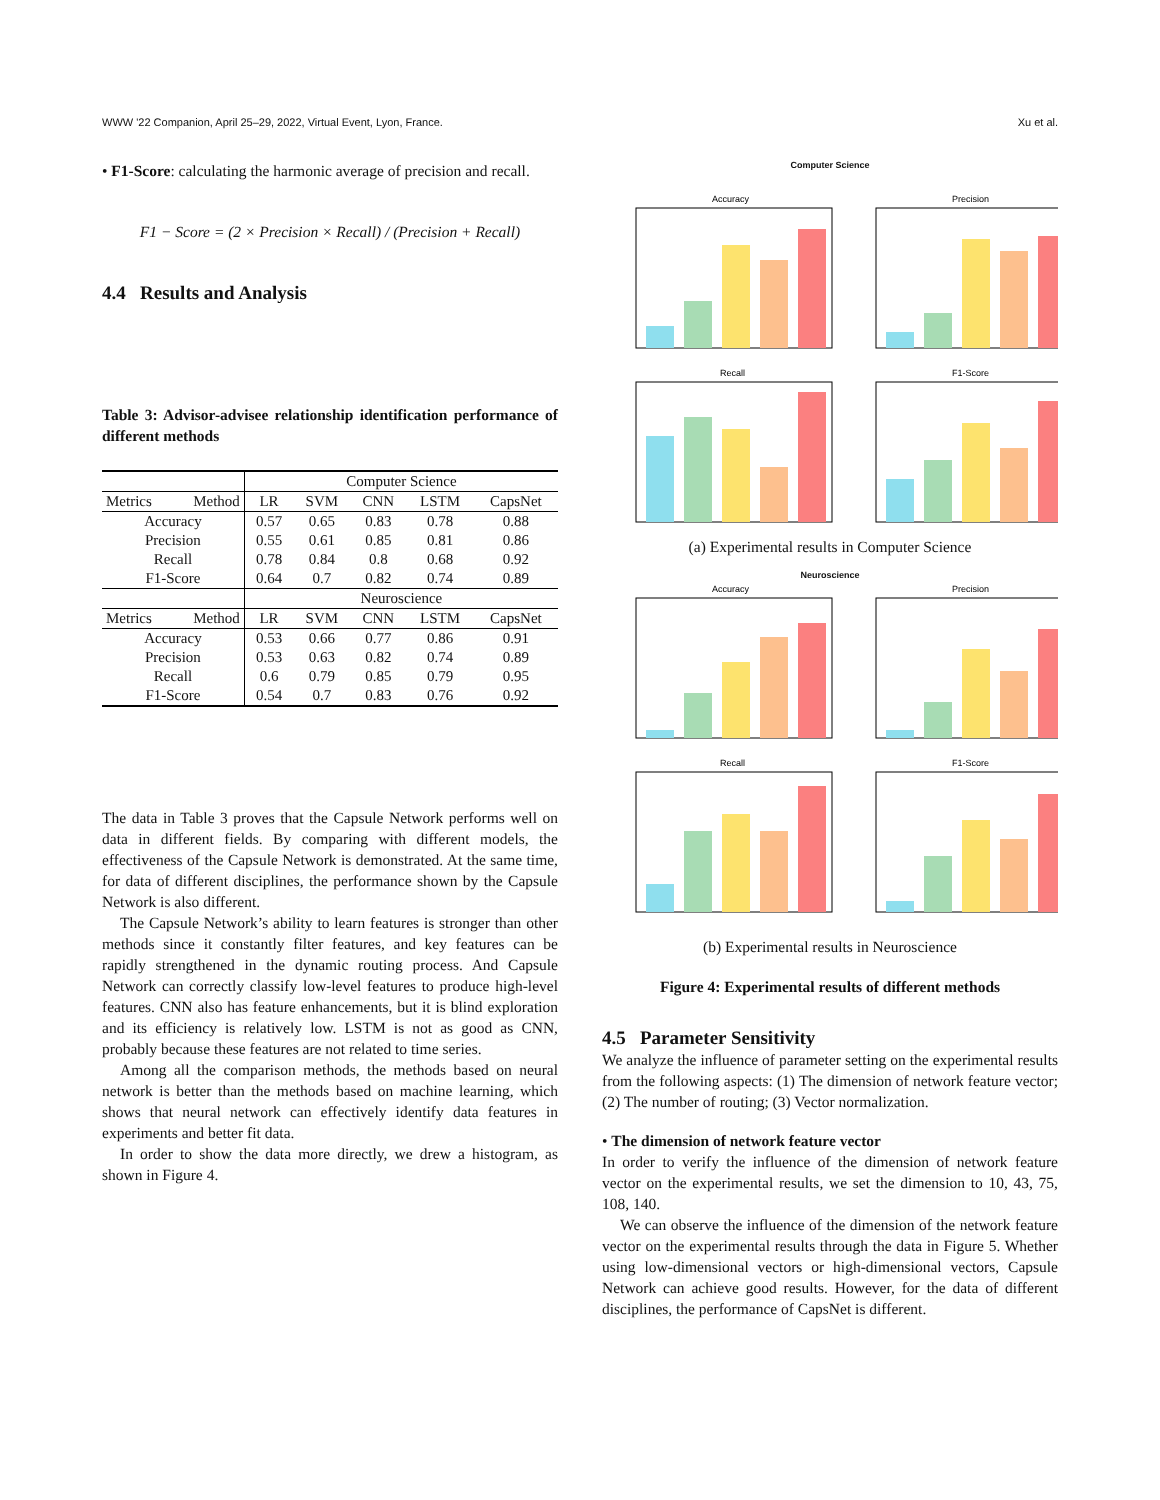WWW '22 Companion, April 25–29, 2022, Virtual Event, Lyon, France. Xu et al.
• F1-Score: calculating the harmonic average of precision and recall.
F1 − Score = (2 × Precision × Recall) / (Precision + Recall)
4.4 Results and Analysis
Table 3: Advisor-advisee relationship identification performance of different methods
| | Computer Science | | | | |
| Metrics Method | LR | SVM | CNN | LSTM | CapsNet |
| Accuracy | 0.57 | 0.65 | 0.83 | 0.78 | 0.88 |
| Precision | 0.55 | 0.61 | 0.85 | 0.81 | 0.86 |
| Recall | 0.78 | 0.84 | 0.8 | 0.68 | 0.92 |
| F1-Score | 0.64 | 0.7 | 0.82 | 0.74 | 0.89 |
| | Neuroscience | | | | |
| Metrics Method | LR | SVM | CNN | LSTM | CapsNet |
| Accuracy | 0.53 | 0.66 | 0.77 | 0.86 | 0.91 |
| Precision | 0.53 | 0.63 | 0.82 | 0.74 | 0.89 |
| Recall | 0.6 | 0.79 | 0.85 | 0.79 | 0.95 |
| F1-Score | 0.54 | 0.7 | 0.83 | 0.76 | 0.92 |
The data in Table 3 proves that the Capsule Network performs well on data in different fields. By comparing with different models, the effectiveness of the Capsule Network is demonstrated. At the same time, for data of different disciplines, the performance shown by the Capsule Network is also different.
The Capsule Network’s ability to learn features is stronger than other methods since it constantly filter features, and key features can be rapidly strengthened in the dynamic routing process. And Capsule Network can correctly classify low-level features to produce high-level features. CNN also has feature enhancements, but it is blind exploration and its efficiency is relatively low. LSTM is not as good as CNN, probably because these features are not related to time series.
Among all the comparison methods, the methods based on neural network is better than the methods based on machine learning, which shows that neural network can effectively identify data features in experiments and better fit data.
In order to show the data more directly, we drew a histogram, as shown in Figure 4.
Computer Science
Accuracy
Precision
Recall
F1-Score
(a) Experimental results in Computer Science
Neuroscience
Accuracy
Precision
Recall
F1-Score
(b) Experimental results in Neuroscience
Figure 4: Experimental results of different methods
4.5 Parameter Sensitivity
We analyze the influence of parameter setting on the experimental results from the following aspects: (1) The dimension of network feature vector; (2) The number of routing; (3) Vector normalization.
• The dimension of network feature vector
In order to verify the influence of the dimension of network feature vector on the experimental results, we set the dimension to 10, 43, 75, 108, 140.
We can observe the influence of the dimension of the network feature vector on the experimental results through the data in Figure 5. Whether using low-dimensional vectors or high-dimensional vectors, Capsule Network can achieve good results. However, for the data of different disciplines, the performance of CapsNet is different.